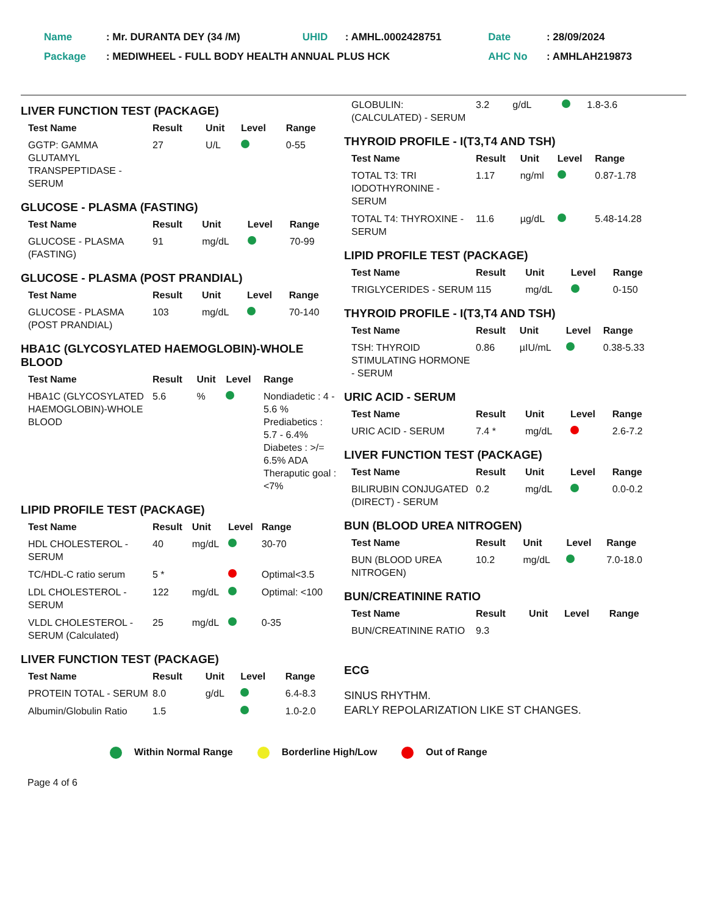| Name | : Mr. DURANTA DEY (34 /M) | UHID | : AMHL.0002428751 | Date | : 28/09/2024 |
| Package | : MEDIWHEEL - FULL BODY HEALTH ANNUAL PLUS HCK | | | AHC No | : AMHLAH219873 |
LIVER FUNCTION TEST (PACKAGE)
| Test Name | Result | Unit | Level | Range |
| --- | --- | --- | --- | --- |
| GGTP: GAMMA GLUTAMYL TRANSPEPTIDASE - SERUM | 27 | U/L | | 0-55 |
GLUCOSE - PLASMA (FASTING)
| Test Name | Result | Unit | Level | Range |
| --- | --- | --- | --- | --- |
| GLUCOSE - PLASMA (FASTING) | 91 | mg/dL | | 70-99 |
GLUCOSE - PLASMA (POST PRANDIAL)
| Test Name | Result | Unit | Level | Range |
| --- | --- | --- | --- | --- |
| GLUCOSE - PLASMA (POST PRANDIAL) | 103 | mg/dL | | 70-140 |
HBA1C (GLYCOSYLATED HAEMOGLOBIN)-WHOLE BLOOD
| Test Name | Result | Unit | Level | Range |
| --- | --- | --- | --- | --- |
| HBA1C (GLYCOSYLATED HAEMOGLOBIN)-WHOLE BLOOD | 5.6 | % | | Nondiadetic : 4 - 5.6 % Prediabetics : 5.7 - 6.4% Diabetes : >/= 6.5% ADA Theraputic goal : <7% |
LIPID PROFILE TEST (PACKAGE)
| Test Name | Result | Unit | Level | Range |
| --- | --- | --- | --- | --- |
| HDL CHOLESTEROL - SERUM | 40 | mg/dL | | 30-70 |
| TC/HDL-C ratio serum | 5 * | | | Optimal<3.5 |
| LDL CHOLESTEROL -SERUM | 122 | mg/dL | | Optimal: <100 |
| VLDL CHOLESTEROL - SERUM (Calculated) | 25 | mg/dL | | 0-35 |
LIVER FUNCTION TEST (PACKAGE)
| Test Name | Result | Unit | Level | Range |
| --- | --- | --- | --- | --- |
| PROTEIN TOTAL - SERUM | 8.0 | g/dL | | 6.4-8.3 |
| Albumin/Globulin Ratio | 1.5 | | | 1.0-2.0 |
| GLOBULIN: (CALCULATED) - SERUM | 3.2 | g/dL | | 1.8-3.6 |
THYROID PROFILE - I(T3,T4 AND TSH)
| Test Name | Result | Unit | Level | Range |
| --- | --- | --- | --- | --- |
| TOTAL T3: TRI IODOTHYRONINE - SERUM | 1.17 | ng/ml | | 0.87-1.78 |
| TOTAL T4: THYROXINE - SERUM | 11.6 | µg/dL | | 5.48-14.28 |
LIPID PROFILE TEST (PACKAGE)
| Test Name | Result | Unit | Level | Range |
| --- | --- | --- | --- | --- |
| TRIGLYCERIDES - SERUM | 115 | mg/dL | | 0-150 |
THYROID PROFILE - I(T3,T4 AND TSH)
| Test Name | Result | Unit | Level | Range |
| --- | --- | --- | --- | --- |
| TSH: THYROID STIMULATING HORMONE - SERUM | 0.86 | µIU/mL | | 0.38-5.33 |
URIC ACID - SERUM
| Test Name | Result | Unit | Level | Range |
| --- | --- | --- | --- | --- |
| URIC ACID - SERUM | 7.4 * | mg/dL | | 2.6-7.2 |
LIVER FUNCTION TEST (PACKAGE)
| Test Name | Result | Unit | Level | Range |
| --- | --- | --- | --- | --- |
| BILIRUBIN CONJUGATED (DIRECT) - SERUM | 0.2 | mg/dL | | 0.0-0.2 |
BUN (BLOOD UREA NITROGEN)
| Test Name | Result | Unit | Level | Range |
| --- | --- | --- | --- | --- |
| BUN (BLOOD UREA NITROGEN) | 10.2 | mg/dL | | 7.0-18.0 |
BUN/CREATININE RATIO
| Test Name | Result | Unit | Level | Range |
| --- | --- | --- | --- | --- |
| BUN/CREATININE RATIO | 9.3 | | | |
ECG
SINUS RHYTHM.
EARLY REPOLARIZATION LIKE ST CHANGES.
Within Normal Range Borderline High/Low Out of Range
Page 4 of 6